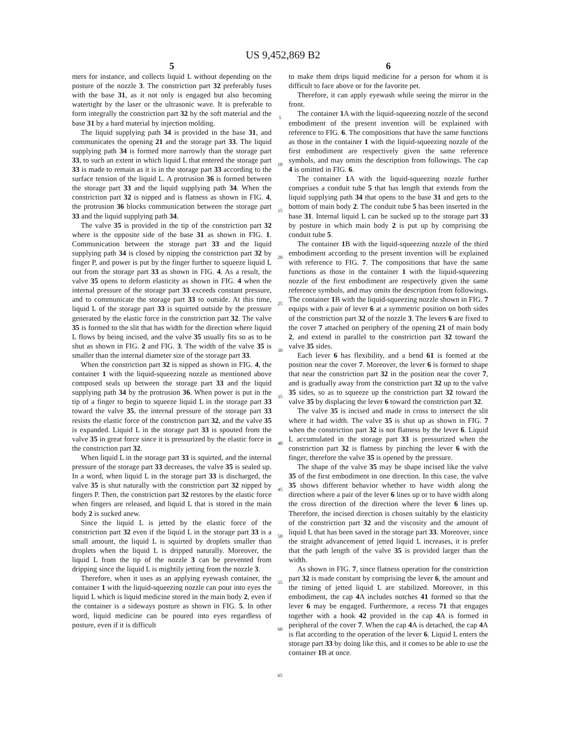US 9,452,869 B2
5
mers for instance, and collects liquid L without depending on the posture of the nozzle 3. The constriction part 32 preferably fuses with the base 31, as it not only is engaged but also becoming watertight by the laser or the ultrasonic wave. It is preferable to form integrally the constriction part 32 by the soft material and the base 31 by a hard material by injection molding.
The liquid supplying path 34 is provided in the base 31, and communicates the opening 21 and the storage part 33. The liquid supplying path 34 is formed more narrowly than the storage part 33, to such an extent in which liquid L that entered the storage part 33 is made to remain as it is in the storage part 33 according to the surface tension of the liquid L. A protrusion 36 is formed between the storage part 33 and the liquid supplying path 34. When the constriction part 32 is nipped and is flatness as shown in FIG. 4, the protrusion 36 blocks communication between the storage part 33 and the liquid supplying path 34.
The valve 35 is provided in the tip of the constriction part 32 where is the opposite side of the base 31 as shown in FIG. 1. Communication between the storage part 33 and the liquid supplying path 34 is closed by nipping the constriction part 32 by finger P, and power is put by the finger further to squeeze liquid L out from the storage part 33 as shown in FIG. 4. As a result, the valve 35 opens to deform elasticity as shown in FIG. 4 when the internal pressure of the storage part 33 exceeds constant pressure, and to communicate the storage part 33 to outside. At this time, liquid L of the storage part 33 is squirted outside by the pressure generated by the elastic force in the constriction part 32. The valve 35 is formed to the slit that has width for the direction where liquid L flows by being incised, and the valve 35 usually fits so as to be shut as shown in FIG. 2 and FIG. 3. The width of the valve 35 is smaller than the internal diameter size of the storage part 33.
When the constriction part 32 is nipped as shown in FIG. 4, the container 1 with the liquid-squeezing nozzle as mentioned above composed seals up between the storage part 33 and the liquid supplying path 34 by the protrusion 36. When power is put in the tip of a finger to begin to squeeze liquid L in the storage part 33 toward the valve 35, the internal pressure of the storage part 33 resists the elastic force of the constriction part 32, and the valve 35 is expanded. Liquid L in the storage part 33 is spouted from the valve 35 in great force since it is pressurized by the elastic force in the constriction part 32.
When liquid L in the storage part 33 is squirted, and the internal pressure of the storage part 33 decreases, the valve 35 is sealed up. In a word, when liquid L in the storage part 33 is discharged, the valve 35 is shut naturally with the constriction part 32 nipped by fingers P. Then, the constriction part 32 restores by the elastic force when fingers are released, and liquid L that is stored in the main body 2 is sucked anew.
Since the liquid L is jetted by the elastic force of the constriction part 32 even if the liquid L in the storage part 33 is a small amount, the liquid L is squirted by droplets smaller than droplets when the liquid L is dripped naturally. Moreover, the liquid L from the tip of the nozzle 3 can be prevented from dripping since the liquid L is mightily jetting from the nozzle 3.
Therefore, when it uses as an applying eyewash container, the container 1 with the liquid-squeezing nozzle can pour into eyes the liquid L which is liquid medicine stored in the main body 2, even if the container is a sideways posture as shown in FIG. 5. In other word, liquid medicine can be poured into eyes regardless of posture, even if it is difficult
5
10
15
20
25
30
35
40
45
50
55
60
65
6
to make them drips liquid medicine for a person for whom it is difficult to face above or for the favorite pet.
Therefore, it can apply eyewash while seeing the mirror in the front.
The container 1 A with the liquid-squeezing nozzle of the second embodiment of the present invention will be explained with reference to FIG. 6. The compositions that have the same functions as those in the container 1 with the liquid-squeezing nozzle of the first embodiment are respectively given the same reference symbols, and may omits the description from followings. The cap 4 is omitted in FIG. 6.
The container 1 A with the liquid-squeezing nozzle further comprises a conduit tube 5 that has length that extends from the liquid supplying path 34 that opens to the base 31 and gets to the bottom of main body 2. The conduit tube 5 has been inserted in the base 31. Internal liquid L can be sucked up to the storage part 33 by posture in which main body 2 is put up by comprising the conduit tube 5.
The container 1 B with the liquid-squeezing nozzle of the third embodiment according to the present invention will be explained with reference to FIG. 7. The compositions that have the same functions as those in the container 1 with the liquid-squeezing nozzle of the first embodiment are respectively given the same reference symbols, and may omits the description from followings. The container 1 B with the liquid-squeezing nozzle shown in FIG. 7 equips with a pair of lever 6 at a symmetric position on both sides of the constriction part 32 of the nozzle 3. The levers 6 are fixed to the cover 7 attached on periphery of the opening 21 of main body 2, and extend in parallel to the constriction part 32 toward the valve 35 sides.
Each lever 6 has flexibility, and a bend 61 is formed at the position near the cover 7. Moreover, the lever 6 is formed to shape that near the constriction part 32 in the position near the cover 7, and is gradually away from the constriction part 32 up to the valve 35 sides, so as to squeeze up the constriction part 32 toward the valve 35 by displacing the lever 6 toward the constriction part 32.
The valve 35 is incised and made in cross to intersect the slit where it had width. The valve 35 is shut up as shown in FIG. 7 when the constriction part 32 is not flatness by the lever 6. Liquid L accumulated in the storage part 33 is pressurized when the constriction part 32 is flatness by pinching the lever 6 with the finger, therefore the valve 35 is opened by the pressure.
The shape of the valve 35 may be shape incised like the valve 35 of the first embodiment in one direction. In this case, the valve 35 shows different behavior whether to have width along the direction where a pair of the lever 6 lines up or to have width along the cross direction of the direction where the lever 6 lines up. Therefore, the incised direction is chosen suitably by the elasticity of the constriction part 32 and the viscosity and the amount of liquid L that has been saved in the storage part 33. Moreover, since the straight advancement of jetted liquid L increases, it is prefer that the path length of the valve 35 is provided larger than the width.
As shown in FIG. 7, since flatness operation for the constriction part 32 is made constant by comprising the lever 6, the amount and the timing of jetted liquid L are stabilized. Moreover, in this embodiment, the cap 4 A includes notches 41 formed so that the lever 6 may be engaged. Furthermore, a recess 71 that engages together with a hook 42 provided in the cap 4 A is formed in peripheral of the cover 7. When the cap 4 A is detached, the cap 4 A is flat according to the operation of the lever 6. Liquid L enters the storage part 33 by doing like this, and it comes to be able to use the container 1 B at once.